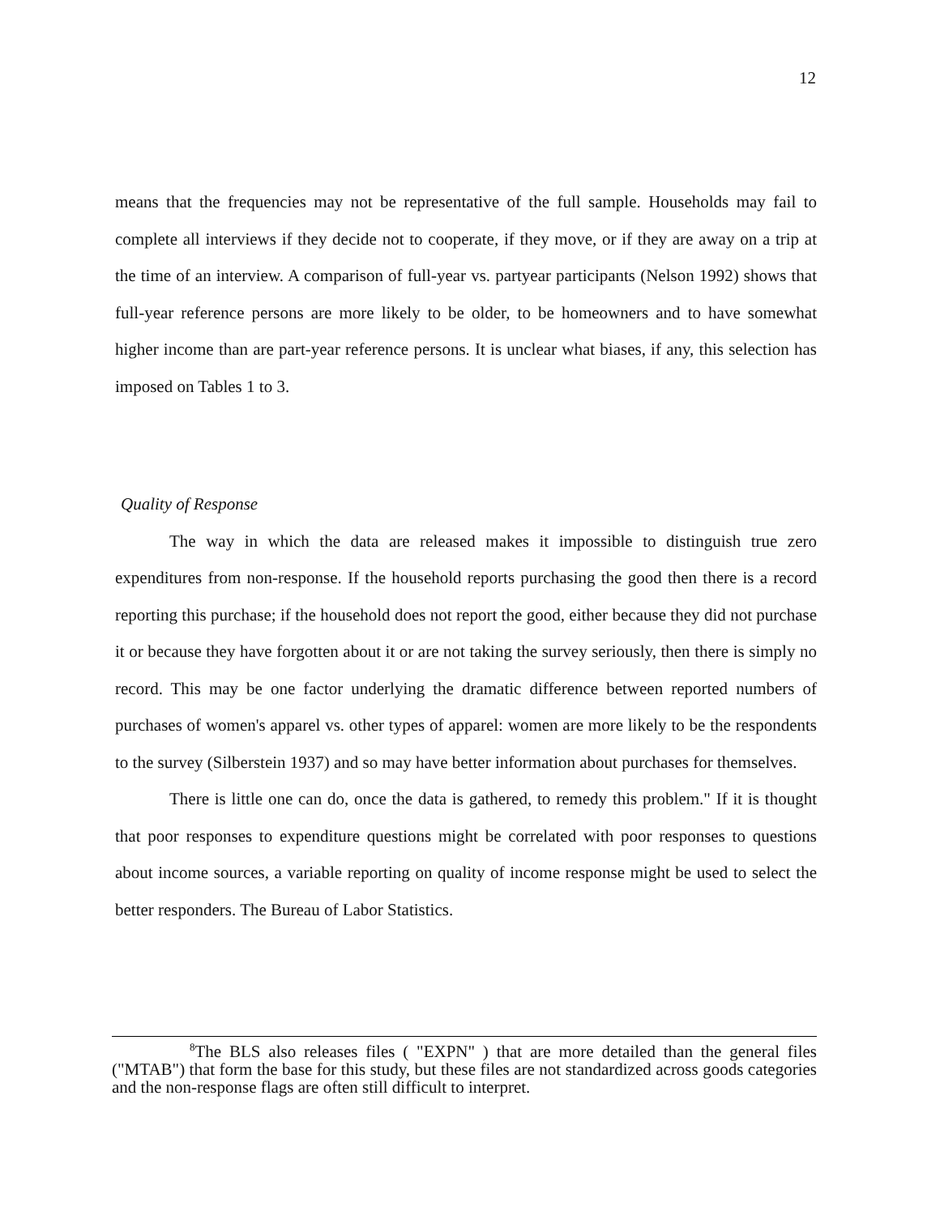12
means that the frequencies may not be representative of the full sample. Households may fail to complete all interviews if they decide not to cooperate, if they move, or if they are away on a trip at the time of an interview. A comparison of full-year vs. partyear participants (Nelson 1992) shows that full-year reference persons are more likely to be older, to be homeowners and to have somewhat higher income than are part-year reference persons. It is unclear what biases, if any, this selection has imposed on Tables 1 to 3.
Quality of Response
The way in which the data are released makes it impossible to distinguish true zero expenditures from non-response. If the household reports purchasing the good then there is a record reporting this purchase; if the household does not report the good, either because they did not purchase it or because they have forgotten about it or are not taking the survey seriously, then there is simply no record. This may be one factor underlying the dramatic difference between reported numbers of purchases of women's apparel vs. other types of apparel: women are more likely to be the respondents to the survey (Silberstein 1937) and so may have better information about purchases for themselves.
There is little one can do, once the data is gathered, to remedy this problem." If it is thought that poor responses to expenditure questions might be correlated with poor responses to questions about income sources, a variable reporting on quality of income response might be used to select the better responders. The Bureau of Labor Statistics.
<sup>8</sup> The BLS also releases files ( "EXPN" ) that are more detailed than the general files ("MTAB") that form the base for this study, but these files are not standardized across goods categories and the non-response flags are often still difficult to interpret.